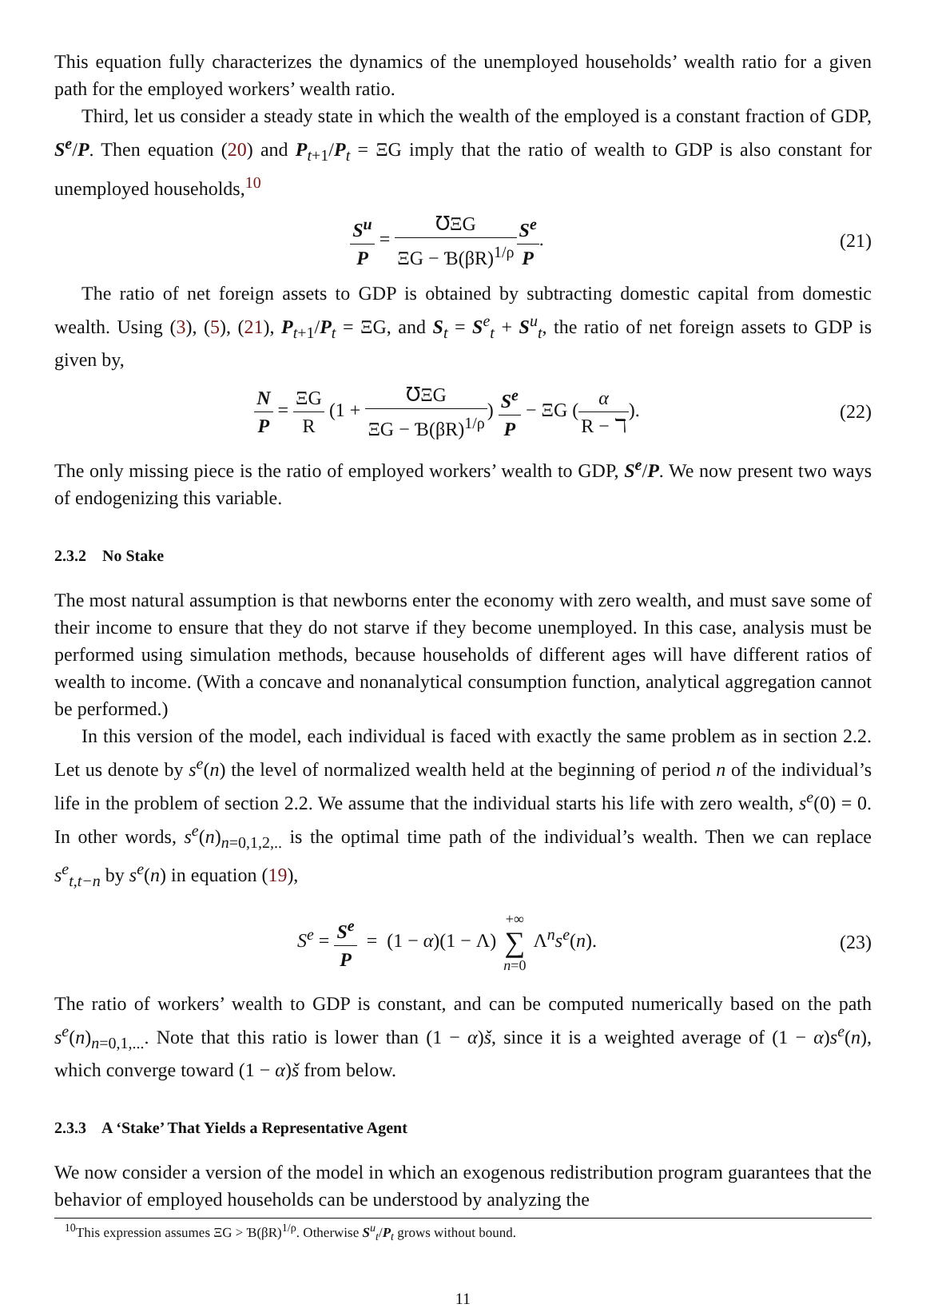This equation fully characterizes the dynamics of the unemployed households’ wealth ratio for a given path for the employed workers’ wealth ratio.
Third, let us consider a steady state in which the wealth of the employed is a constant fraction of GDP, S<sup>e</sup>/P. Then equation (20) and P<sub>t+1</sub>/P<sub>t</sub> = ΞG imply that the ratio of wealth to GDP is also constant for unemployed households,<sup>10</sup>
S<sup>u</sup> P = ℧ΞG ΞG − Ɓ(βR)<sup>1/ρ</sup> S<sup>e</sup> P. (21)
The ratio of net foreign assets to GDP is obtained by subtracting domestic capital from domestic wealth. Using (3), (5), (21), P<sub>t+1</sub>/P<sub>t</sub> = ΞG, and S<sub>t</sub> = S<sup>e</sup><sub>t</sub> + S<sup>u</sup><sub>t</sub>, the ratio of net foreign assets to GDP is given by,
N P = ΞG R (1 + ℧ΞG ΞG − Ɓ(βR)<sup>1/ρ</sup>) S<sup>e</sup> P − ΞG (α R − ℸ).
(22)
The only missing piece is the ratio of employed workers’ wealth to GDP, S<sup>e</sup>/P. We now present two ways of endogenizing this variable.
2.3.2 No Stake
The most natural assumption is that newborns enter the economy with zero wealth, and must save some of their income to ensure that they do not starve if they become unemployed. In this case, analysis must be performed using simulation methods, because households of different ages will have different ratios of wealth to income. (With a concave and nonanalytical consumption function, analytical aggregation cannot be performed.)
In this version of the model, each individual is faced with exactly the same problem as in section 2.2. Let us denote by s<sup>e</sup>(n) the level of normalized wealth held at the beginning of period n of the individual’s life in the problem of section 2.2. We assume that the individual starts his life with zero wealth, s<sup>e</sup>(0) = 0. In other words, s<sup>e</sup>(n)<sub>n=0,1,2,..</sub> is the optimal time path of the individual’s wealth. Then we can replace s<sup>e</sup><sub>t,t−n</sub> by s<sup>e</sup>(n) in equation (19),
S<sup>e</sup> = S<sup>e</sup> P = (1 − α)(1 − Λ) +∞ ∑ n=0 Λ<sup>n</sup>s<sup>e</sup>(n).
(23)
The ratio of workers’ wealth to GDP is constant, and can be computed numerically based on the path s<sup>e</sup>(n)<sub>n=0,1,...</sub>. Note that this ratio is lower than (1 − α)š, since it is a weighted average of (1 − α)s<sup>e</sup>(n), which converge toward (1 − α)š from below.
2.3.3 A ‘Stake’ That Yields a Representative Agent
We now consider a version of the model in which an exogenous redistribution program guarantees that the behavior of employed households can be understood by analyzing the
<sup>10</sup> This expression assumes ΞG > Ɓ(βR)<sup>1/ρ</sup>. Otherwise S<sup>u</sup><sub>t</sub>/P<sub>t</sub> grows without bound.
11